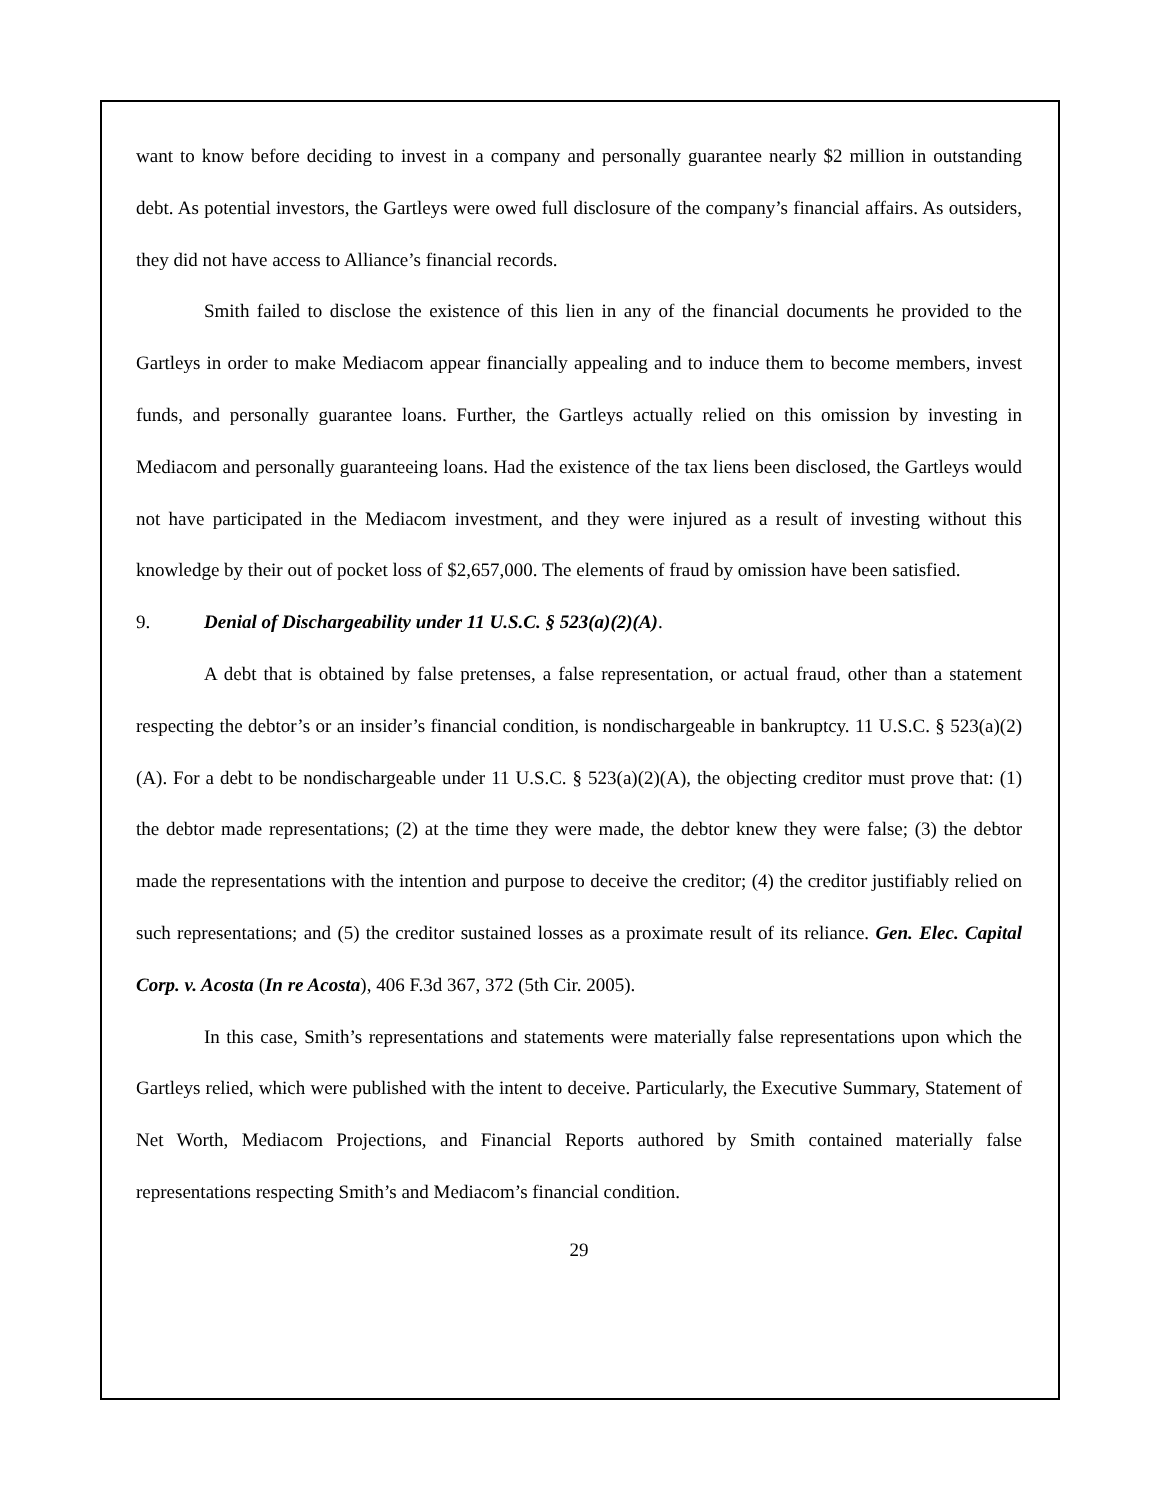want to know before deciding to invest in a company and personally guarantee nearly $2 million in outstanding debt. As potential investors, the Gartleys were owed full disclosure of the company’s financial affairs. As outsiders, they did not have access to Alliance’s financial records.
Smith failed to disclose the existence of this lien in any of the financial documents he provided to the Gartleys in order to make Mediacom appear financially appealing and to induce them to become members, invest funds, and personally guarantee loans. Further, the Gartleys actually relied on this omission by investing in Mediacom and personally guaranteeing loans. Had the existence of the tax liens been disclosed, the Gartleys would not have participated in the Mediacom investment, and they were injured as a result of investing without this knowledge by their out of pocket loss of $2,657,000. The elements of fraud by omission have been satisfied.
9. Denial of Dischargeability under 11 U.S.C. § 523(a)(2)(A).
A debt that is obtained by false pretenses, a false representation, or actual fraud, other than a statement respecting the debtor’s or an insider’s financial condition, is nondischargeable in bankruptcy. 11 U.S.C. § 523(a)(2)(A). For a debt to be nondischargeable under 11 U.S.C. § 523(a)(2)(A), the objecting creditor must prove that: (1) the debtor made representations; (2) at the time they were made, the debtor knew they were false; (3) the debtor made the representations with the intention and purpose to deceive the creditor; (4) the creditor justifiably relied on such representations; and (5) the creditor sustained losses as a proximate result of its reliance. Gen. Elec. Capital Corp. v. Acosta (In re Acosta), 406 F.3d 367, 372 (5th Cir. 2005).
In this case, Smith’s representations and statements were materially false representations upon which the Gartleys relied, which were published with the intent to deceive. Particularly, the Executive Summary, Statement of Net Worth, Mediacom Projections, and Financial Reports authored by Smith contained materially false representations respecting Smith’s and Mediacom’s financial condition.
29